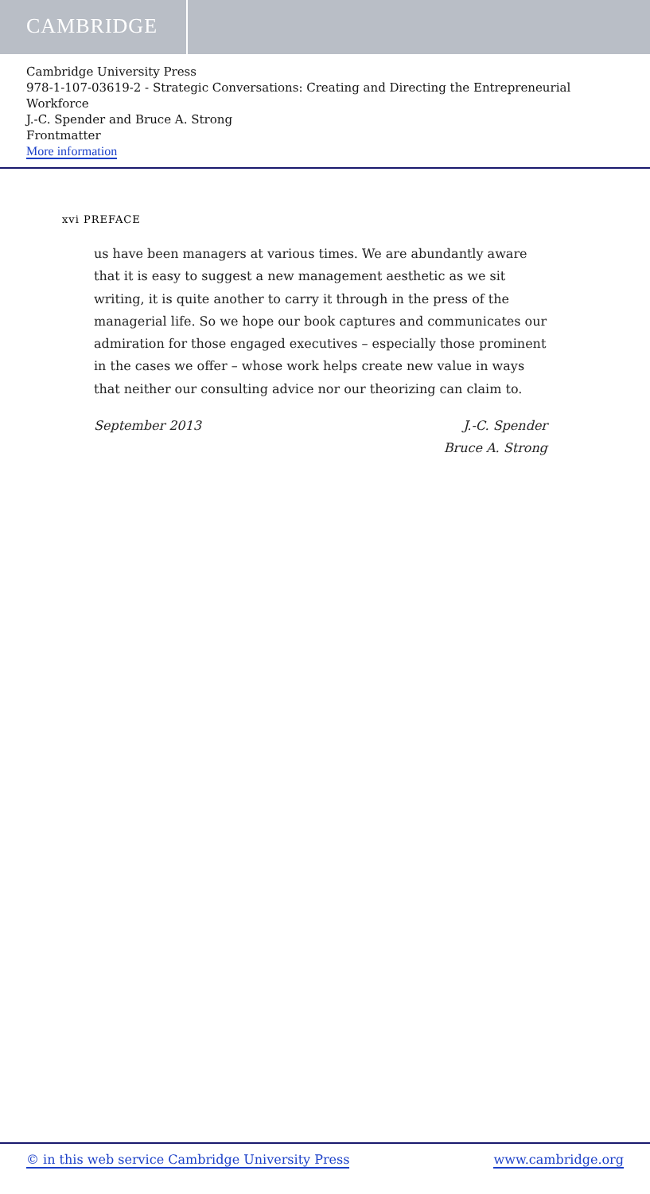CAMBRIDGE
Cambridge University Press
978-1-107-03619-2 - Strategic Conversations: Creating and Directing the Entrepreneurial Workforce
J.-C. Spender and Bruce A. Strong
Frontmatter
More information
xvi PREFACE
us have been managers at various times. We are abundantly aware that it is easy to suggest a new management aesthetic as we sit writing, it is quite another to carry it through in the press of the managerial life. So we hope our book captures and communicates our admiration for those engaged executives – especially those prominent in the cases we offer – whose work helps create new value in ways that neither our consulting advice nor our theorizing can claim to.
September 2013 J.-C. Spender
Bruce A. Strong
© in this web service Cambridge University Press www.cambridge.org